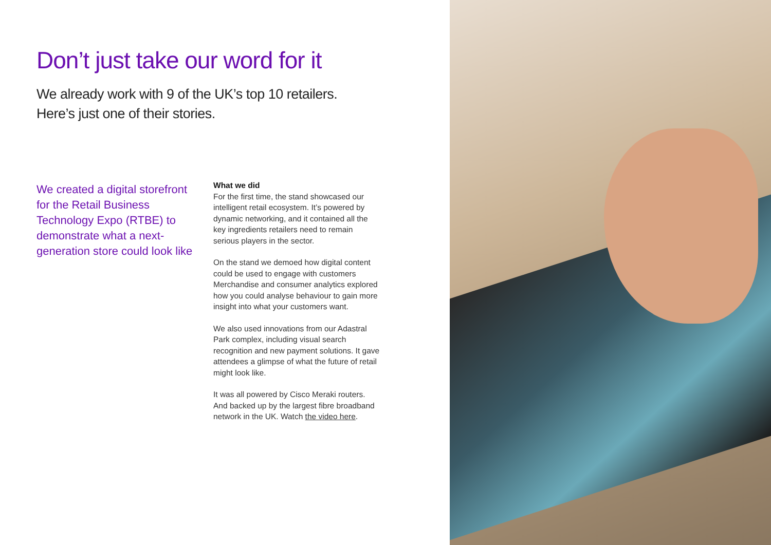Don’t just take our word for it
We already work with 9 of the UK’s top 10 retailers.
Here’s just one of their stories.
We created a digital storefront for the Retail Business Technology Expo (RTBE) to demonstrate what a next-generation store could look like
What we did
For the first time, the stand showcased our intelligent retail ecosystem. It’s powered by dynamic networking, and it contained all the key ingredients retailers need to remain serious players in the sector.
On the stand we demoed how digital content could be used to engage with customers Merchandise and consumer analytics explored how you could analyse behaviour to gain more insight into what your customers want.
We also used innovations from our Adastral Park complex, including visual search recognition and new payment solutions. It gave attendees a glimpse of what the future of retail might look like.
It was all powered by Cisco Meraki routers. And backed up by the largest fibre broadband network in the UK. Watch the video here.